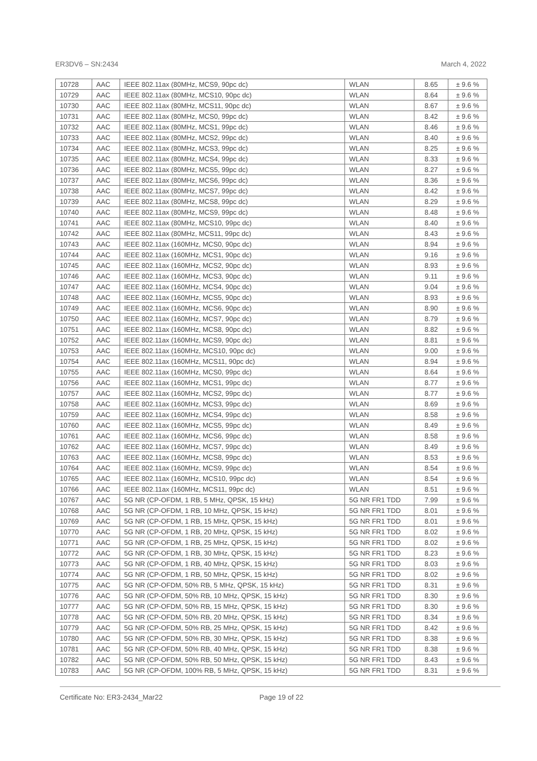ER3DV6 – SN:2434 March 4, 2022
| 10728 | AAC | IEEE 802.11ax (80MHz, MCS9, 90pc dc) | WLAN | 8.65 | ± 9.6 % |
| 10729 | AAC | IEEE 802.11ax (80MHz, MCS10, 90pc dc) | WLAN | 8.64 | ± 9.6 % |
| 10730 | AAC | IEEE 802.11ax (80MHz, MCS11, 90pc dc) | WLAN | 8.67 | ± 9.6 % |
| 10731 | AAC | IEEE 802.11ax (80MHz, MCS0, 99pc dc) | WLAN | 8.42 | ± 9.6 % |
| 10732 | AAC | IEEE 802.11ax (80MHz, MCS1, 99pc dc) | WLAN | 8.46 | ± 9.6 % |
| 10733 | AAC | IEEE 802.11ax (80MHz, MCS2, 99pc dc) | WLAN | 8.40 | ± 9.6 % |
| 10734 | AAC | IEEE 802.11ax (80MHz, MCS3, 99pc dc) | WLAN | 8.25 | ± 9.6 % |
| 10735 | AAC | IEEE 802.11ax (80MHz, MCS4, 99pc dc) | WLAN | 8.33 | ± 9.6 % |
| 10736 | AAC | IEEE 802.11ax (80MHz, MCS5, 99pc dc) | WLAN | 8.27 | ± 9.6 % |
| 10737 | AAC | IEEE 802.11ax (80MHz, MCS6, 99pc dc) | WLAN | 8.36 | ± 9.6 % |
| 10738 | AAC | IEEE 802.11ax (80MHz, MCS7, 99pc dc) | WLAN | 8.42 | ± 9.6 % |
| 10739 | AAC | IEEE 802.11ax (80MHz, MCS8, 99pc dc) | WLAN | 8.29 | ± 9.6 % |
| 10740 | AAC | IEEE 802.11ax (80MHz, MCS9, 99pc dc) | WLAN | 8.48 | ± 9.6 % |
| 10741 | AAC | IEEE 802.11ax (80MHz, MCS10, 99pc dc) | WLAN | 8.40 | ± 9.6 % |
| 10742 | AAC | IEEE 802.11ax (80MHz, MCS11, 99pc dc) | WLAN | 8.43 | ± 9.6 % |
| 10743 | AAC | IEEE 802.11ax (160MHz, MCS0, 90pc dc) | WLAN | 8.94 | ± 9.6 % |
| 10744 | AAC | IEEE 802.11ax (160MHz, MCS1, 90pc dc) | WLAN | 9.16 | ± 9.6 % |
| 10745 | AAC | IEEE 802.11ax (160MHz, MCS2, 90pc dc) | WLAN | 8.93 | ± 9.6 % |
| 10746 | AAC | IEEE 802.11ax (160MHz, MCS3, 90pc dc) | WLAN | 9.11 | ± 9.6 % |
| 10747 | AAC | IEEE 802.11ax (160MHz, MCS4, 90pc dc) | WLAN | 9.04 | ± 9.6 % |
| 10748 | AAC | IEEE 802.11ax (160MHz, MCS5, 90pc dc) | WLAN | 8.93 | ± 9.6 % |
| 10749 | AAC | IEEE 802.11ax (160MHz, MCS6, 90pc dc) | WLAN | 8.90 | ± 9.6 % |
| 10750 | AAC | IEEE 802.11ax (160MHz, MCS7, 90pc dc) | WLAN | 8.79 | ± 9.6 % |
| 10751 | AAC | IEEE 802.11ax (160MHz, MCS8, 90pc dc) | WLAN | 8.82 | ± 9.6 % |
| 10752 | AAC | IEEE 802.11ax (160MHz, MCS9, 90pc dc) | WLAN | 8.81 | ± 9.6 % |
| 10753 | AAC | IEEE 802.11ax (160MHz, MCS10, 90pc dc) | WLAN | 9.00 | ± 9.6 % |
| 10754 | AAC | IEEE 802.11ax (160MHz, MCS11, 90pc dc) | WLAN | 8.94 | ± 9.6 % |
| 10755 | AAC | IEEE 802.11ax (160MHz, MCS0, 99pc dc) | WLAN | 8.64 | ± 9.6 % |
| 10756 | AAC | IEEE 802.11ax (160MHz, MCS1, 99pc dc) | WLAN | 8.77 | ± 9.6 % |
| 10757 | AAC | IEEE 802.11ax (160MHz, MCS2, 99pc dc) | WLAN | 8.77 | ± 9.6 % |
| 10758 | AAC | IEEE 802.11ax (160MHz, MCS3, 99pc dc) | WLAN | 8.69 | ± 9.6 % |
| 10759 | AAC | IEEE 802.11ax (160MHz, MCS4, 99pc dc) | WLAN | 8.58 | ± 9.6 % |
| 10760 | AAC | IEEE 802.11ax (160MHz, MCS5, 99pc dc) | WLAN | 8.49 | ± 9.6 % |
| 10761 | AAC | IEEE 802.11ax (160MHz, MCS6, 99pc dc) | WLAN | 8.58 | ± 9.6 % |
| 10762 | AAC | IEEE 802.11ax (160MHz, MCS7, 99pc dc) | WLAN | 8.49 | ± 9.6 % |
| 10763 | AAC | IEEE 802.11ax (160MHz, MCS8, 99pc dc) | WLAN | 8.53 | ± 9.6 % |
| 10764 | AAC | IEEE 802.11ax (160MHz, MCS9, 99pc dc) | WLAN | 8.54 | ± 9.6 % |
| 10765 | AAC | IEEE 802.11ax (160MHz, MCS10, 99pc dc) | WLAN | 8.54 | ± 9.6 % |
| 10766 | AAC | IEEE 802.11ax (160MHz, MCS11, 99pc dc) | WLAN | 8.51 | ± 9.6 % |
| 10767 | AAC | 5G NR (CP-OFDM, 1 RB, 5 MHz, QPSK, 15 kHz) | 5G NR FR1 TDD | 7.99 | ± 9.6 % |
| 10768 | AAC | 5G NR (CP-OFDM, 1 RB, 10 MHz, QPSK, 15 kHz) | 5G NR FR1 TDD | 8.01 | ± 9.6 % |
| 10769 | AAC | 5G NR (CP-OFDM, 1 RB, 15 MHz, QPSK, 15 kHz) | 5G NR FR1 TDD | 8.01 | ± 9.6 % |
| 10770 | AAC | 5G NR (CP-OFDM, 1 RB, 20 MHz, QPSK, 15 kHz) | 5G NR FR1 TDD | 8.02 | ± 9.6 % |
| 10771 | AAC | 5G NR (CP-OFDM, 1 RB, 25 MHz, QPSK, 15 kHz) | 5G NR FR1 TDD | 8.02 | ± 9.6 % |
| 10772 | AAC | 5G NR (CP-OFDM, 1 RB, 30 MHz, QPSK, 15 kHz) | 5G NR FR1 TDD | 8.23 | ± 9.6 % |
| 10773 | AAC | 5G NR (CP-OFDM, 1 RB, 40 MHz, QPSK, 15 kHz) | 5G NR FR1 TDD | 8.03 | ± 9.6 % |
| 10774 | AAC | 5G NR (CP-OFDM, 1 RB, 50 MHz, QPSK, 15 kHz) | 5G NR FR1 TDD | 8.02 | ± 9.6 % |
| 10775 | AAC | 5G NR (CP-OFDM, 50% RB, 5 MHz, QPSK, 15 kHz) | 5G NR FR1 TDD | 8.31 | ± 9.6 % |
| 10776 | AAC | 5G NR (CP-OFDM, 50% RB, 10 MHz, QPSK, 15 kHz) | 5G NR FR1 TDD | 8.30 | ± 9.6 % |
| 10777 | AAC | 5G NR (CP-OFDM, 50% RB, 15 MHz, QPSK, 15 kHz) | 5G NR FR1 TDD | 8.30 | ± 9.6 % |
| 10778 | AAC | 5G NR (CP-OFDM, 50% RB, 20 MHz, QPSK, 15 kHz) | 5G NR FR1 TDD | 8.34 | ± 9.6 % |
| 10779 | AAC | 5G NR (CP-OFDM, 50% RB, 25 MHz, QPSK, 15 kHz) | 5G NR FR1 TDD | 8.42 | ± 9.6 % |
| 10780 | AAC | 5G NR (CP-OFDM, 50% RB, 30 MHz, QPSK, 15 kHz) | 5G NR FR1 TDD | 8.38 | ± 9.6 % |
| 10781 | AAC | 5G NR (CP-OFDM, 50% RB, 40 MHz, QPSK, 15 kHz) | 5G NR FR1 TDD | 8.38 | ± 9.6 % |
| 10782 | AAC | 5G NR (CP-OFDM, 50% RB, 50 MHz, QPSK, 15 kHz) | 5G NR FR1 TDD | 8.43 | ± 9.6 % |
| 10783 | AAC | 5G NR (CP-OFDM, 100% RB, 5 MHz, QPSK, 15 kHz) | 5G NR FR1 TDD | 8.31 | ± 9.6 % |
Certificate No: ER3-2434_Mar22 Page 19 of 22